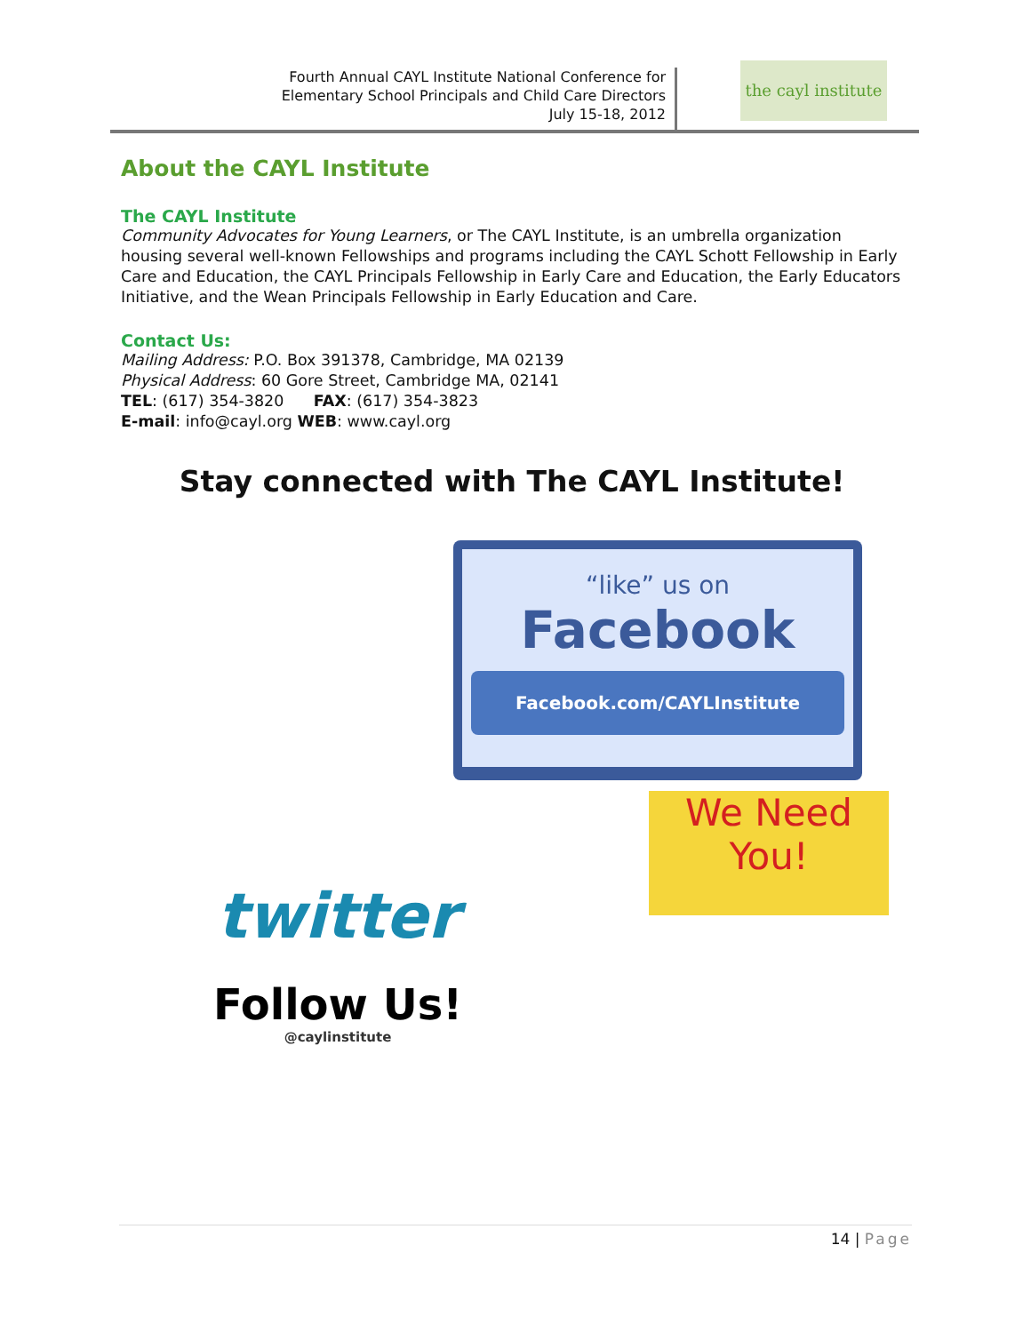Fourth Annual CAYL Institute National Conference for
Elementary School Principals and Child Care Directors
July 15-18, 2012
the cayl institute
About the CAYL Institute
The CAYL Institute
Community Advocates for Young Learners, or The CAYL Institute, is an umbrella organization housing several well-known Fellowships and programs including the CAYL Schott Fellowship in Early Care and Education, the CAYL Principals Fellowship in Early Care and Education, the Early Educators Initiative, and the Wean Principals Fellowship in Early Education and Care.
Contact Us:
Mailing Address: P.O. Box 391378, Cambridge, MA 02139
Physical Address: 60 Gore Street, Cambridge MA, 02141
TEL: (617) 354-3820 FAX: (617) 354-3823
E-mail: info@cayl.org WEB: www.cayl.org
Stay connected with The CAYL Institute!
“like” us on
Facebook
Facebook.com/CAYLInstitute
twitter
Follow Us!
@caylinstitute
We Need
You!
14 | Page